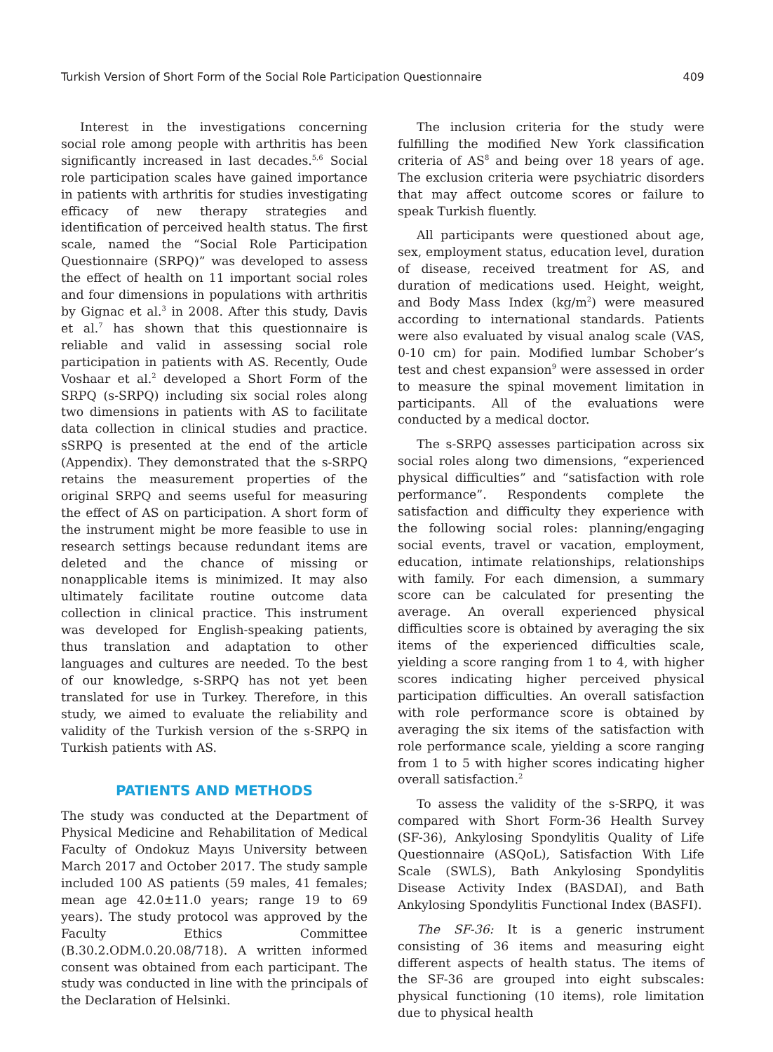Turkish Version of Short Form of the Social Role Participation Questionnaire 409
Interest in the investigations concerning social role among people with arthritis has been significantly increased in last decades.<sup>5,6</sup> Social role participation scales have gained importance in patients with arthritis for studies investigating efficacy of new therapy strategies and identification of perceived health status. The first scale, named the “Social Role Participation Questionnaire (SRPQ)” was developed to assess the effect of health on 11 important social roles and four dimensions in populations with arthritis by Gignac et al.<sup>3</sup> in 2008. After this study, Davis et al.<sup>7</sup> has shown that this questionnaire is reliable and valid in assessing social role participation in patients with AS. Recently, Oude Voshaar et al.<sup>2</sup> developed a Short Form of the SRPQ (s-SRPQ) including six social roles along two dimensions in patients with AS to facilitate data collection in clinical studies and practice. sSRPQ is presented at the end of the article (Appendix). They demonstrated that the s-SRPQ retains the measurement properties of the original SRPQ and seems useful for measuring the effect of AS on participation. A short form of the instrument might be more feasible to use in research settings because redundant items are deleted and the chance of missing or nonapplicable items is minimized. It may also ultimately facilitate routine outcome data collection in clinical practice. This instrument was developed for English-speaking patients, thus translation and adaptation to other languages and cultures are needed. To the best of our knowledge, s-SRPQ has not yet been translated for use in Turkey. Therefore, in this study, we aimed to evaluate the reliability and validity of the Turkish version of the s-SRPQ in Turkish patients with AS.
PATIENTS AND METHODS
The study was conducted at the Department of Physical Medicine and Rehabilitation of Medical Faculty of Ondokuz Mayıs University between March 2017 and October 2017. The study sample included 100 AS patients (59 males, 41 females; mean age 42.0±11.0 years; range 19 to 69 years). The study protocol was approved by the Faculty Ethics Committee (B.30.2.ODM.0.20.08/718). A written informed consent was obtained from each participant. The study was conducted in line with the principals of the Declaration of Helsinki.
The inclusion criteria for the study were fulfilling the modified New York classification criteria of AS<sup>8</sup> and being over 18 years of age. The exclusion criteria were psychiatric disorders that may affect outcome scores or failure to speak Turkish fluently.
All participants were questioned about age, sex, employment status, education level, duration of disease, received treatment for AS, and duration of medications used. Height, weight, and Body Mass Index (kg/m<sup>2</sup>) were measured according to international standards. Patients were also evaluated by visual analog scale (VAS, 0-10 cm) for pain. Modified lumbar Schober’s test and chest expansion<sup>9</sup> were assessed in order to measure the spinal movement limitation in participants. All of the evaluations were conducted by a medical doctor.
The s-SRPQ assesses participation across six social roles along two dimensions, “experienced physical difficulties” and “satisfaction with role performance”. Respondents complete the satisfaction and difficulty they experience with the following social roles: planning/engaging social events, travel or vacation, employment, education, intimate relationships, relationships with family. For each dimension, a summary score can be calculated for presenting the average. An overall experienced physical difficulties score is obtained by averaging the six items of the experienced difficulties scale, yielding a score ranging from 1 to 4, with higher scores indicating higher perceived physical participation difficulties. An overall satisfaction with role performance score is obtained by averaging the six items of the satisfaction with role performance scale, yielding a score ranging from 1 to 5 with higher scores indicating higher overall satisfaction.<sup>2</sup>
To assess the validity of the s-SRPQ, it was compared with Short Form-36 Health Survey (SF-36), Ankylosing Spondylitis Quality of Life Questionnaire (ASQoL), Satisfaction With Life Scale (SWLS), Bath Ankylosing Spondylitis Disease Activity Index (BASDAI), and Bath Ankylosing Spondylitis Functional Index (BASFI).
The SF-36: It is a generic instrument consisting of 36 items and measuring eight different aspects of health status. The items of the SF-36 are grouped into eight subscales: physical functioning (10 items), role limitation due to physical health